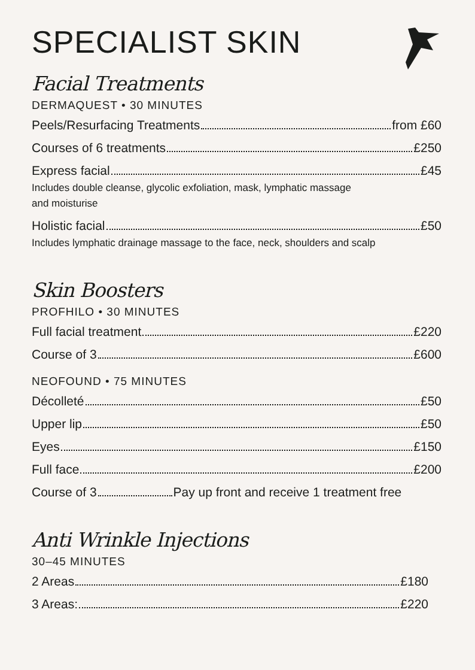SPECIALIST SKIN
Facial Treatments
DERMAQUEST • 30 MINUTES
Peels/Resurfacing Treatments from £60
Courses of 6 treatments £250
Express facial £45
Includes double cleanse, glycolic exfoliation, mask, lymphatic massage
and moisturise
Holistic facial £50
Includes lymphatic drainage massage to the face, neck, shoulders and scalp
Skin Boosters
PROFHILO • 30 MINUTES
Full facial treatment £220
Course of 3 £600
NEOFOUND • 75 MINUTES
Décolleté £50
Upper lip £50
Eyes £150
Full face £200
Course of 3 Pay up front and receive 1 treatment free
Anti Wrinkle Injections
30–45 MINUTES
2 Areas £180
3 Areas: £220